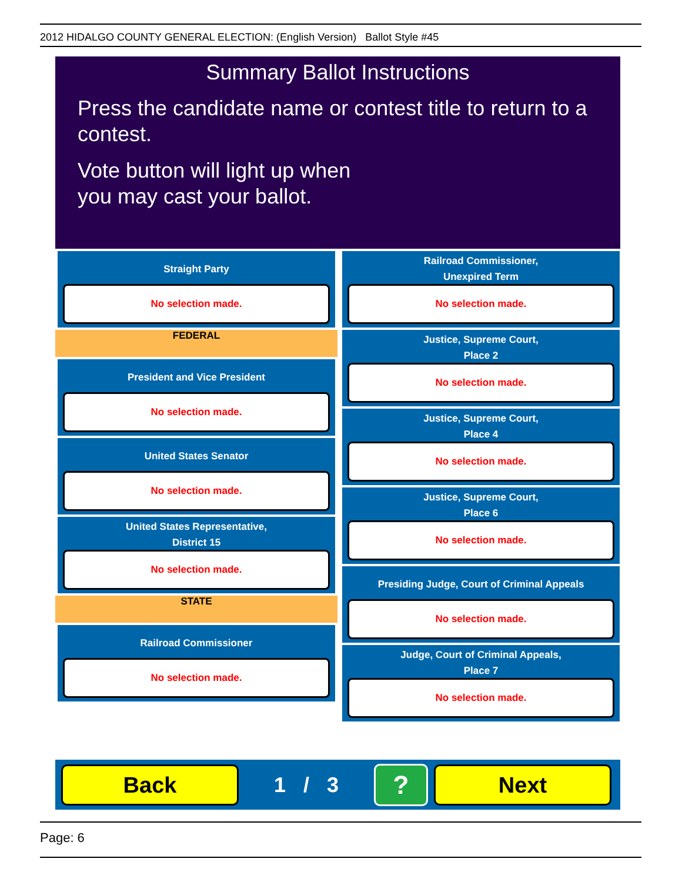2012 HIDALGO COUNTY GENERAL ELECTION: (English Version) Ballot Style #45
Summary Ballot Instructions
Press the candidate name or contest title to return to a contest.
Vote button will light up when
you may cast your ballot.
Straight Party
No selection made.
FEDERAL
President and Vice President
No selection made.
United States Senator
No selection made.
United States Representative,
District 15
No selection made.
STATE
Railroad Commissioner
No selection made.
Railroad Commissioner,
Unexpired Term
No selection made.
Justice, Supreme Court,
Place 2
No selection made.
Justice, Supreme Court,
Place 4
No selection made.
Justice, Supreme Court,
Place 6
No selection made.
Presiding Judge, Court of Criminal Appeals
No selection made.
Judge, Court of Criminal Appeals,
Place 7
No selection made.
Back
1 / 3
?
Next
Page: 6